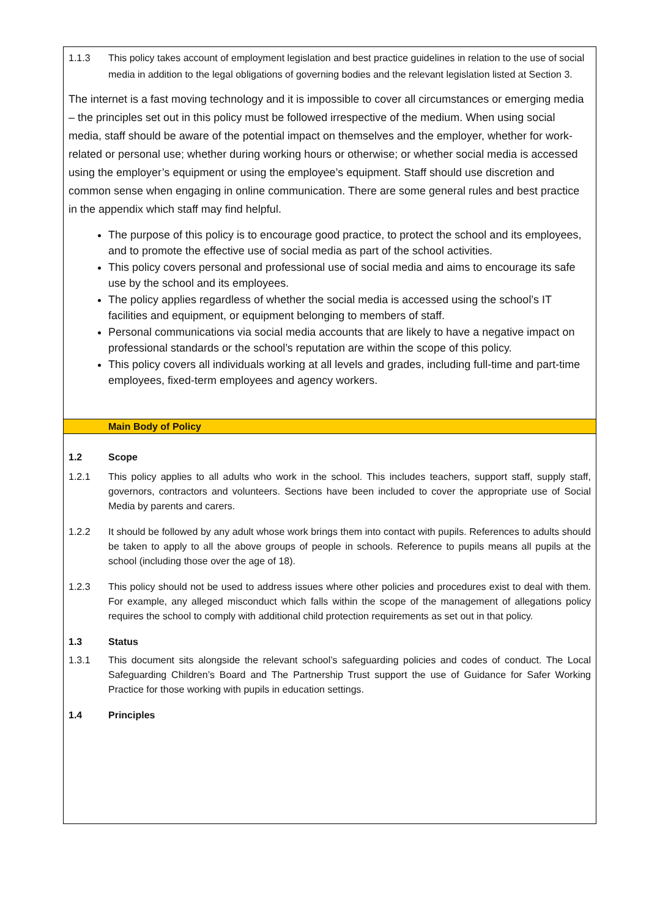1.1.3 This policy takes account of employment legislation and best practice guidelines in relation to the use of social media in addition to the legal obligations of governing bodies and the relevant legislation listed at Section 3.
The internet is a fast moving technology and it is impossible to cover all circumstances or emerging media – the principles set out in this policy must be followed irrespective of the medium. When using social media, staff should be aware of the potential impact on themselves and the employer, whether for work-related or personal use; whether during working hours or otherwise; or whether social media is accessed using the employer’s equipment or using the employee’s equipment. Staff should use discretion and common sense when engaging in online communication. There are some general rules and best practice in the appendix which staff may find helpful.
The purpose of this policy is to encourage good practice, to protect the school and its employees, and to promote the effective use of social media as part of the school activities.
This policy covers personal and professional use of social media and aims to encourage its safe use by the school and its employees.
The policy applies regardless of whether the social media is accessed using the school’s IT facilities and equipment, or equipment belonging to members of staff.
Personal communications via social media accounts that are likely to have a negative impact on professional standards or the school’s reputation are within the scope of this policy.
This policy covers all individuals working at all levels and grades, including full-time and part-time employees, fixed-term employees and agency workers.
Main Body of Policy
1.2 Scope
1.2.1 This policy applies to all adults who work in the school. This includes teachers, support staff, supply staff, governors, contractors and volunteers. Sections have been included to cover the appropriate use of Social Media by parents and carers.
1.2.2 It should be followed by any adult whose work brings them into contact with pupils. References to adults should be taken to apply to all the above groups of people in schools. Reference to pupils means all pupils at the school (including those over the age of 18).
1.2.3 This policy should not be used to address issues where other policies and procedures exist to deal with them. For example, any alleged misconduct which falls within the scope of the management of allegations policy requires the school to comply with additional child protection requirements as set out in that policy.
1.3 Status
1.3.1 This document sits alongside the relevant school’s safeguarding policies and codes of conduct. The Local Safeguarding Children’s Board and The Partnership Trust support the use of Guidance for Safer Working Practice for those working with pupils in education settings.
1.4 Principles